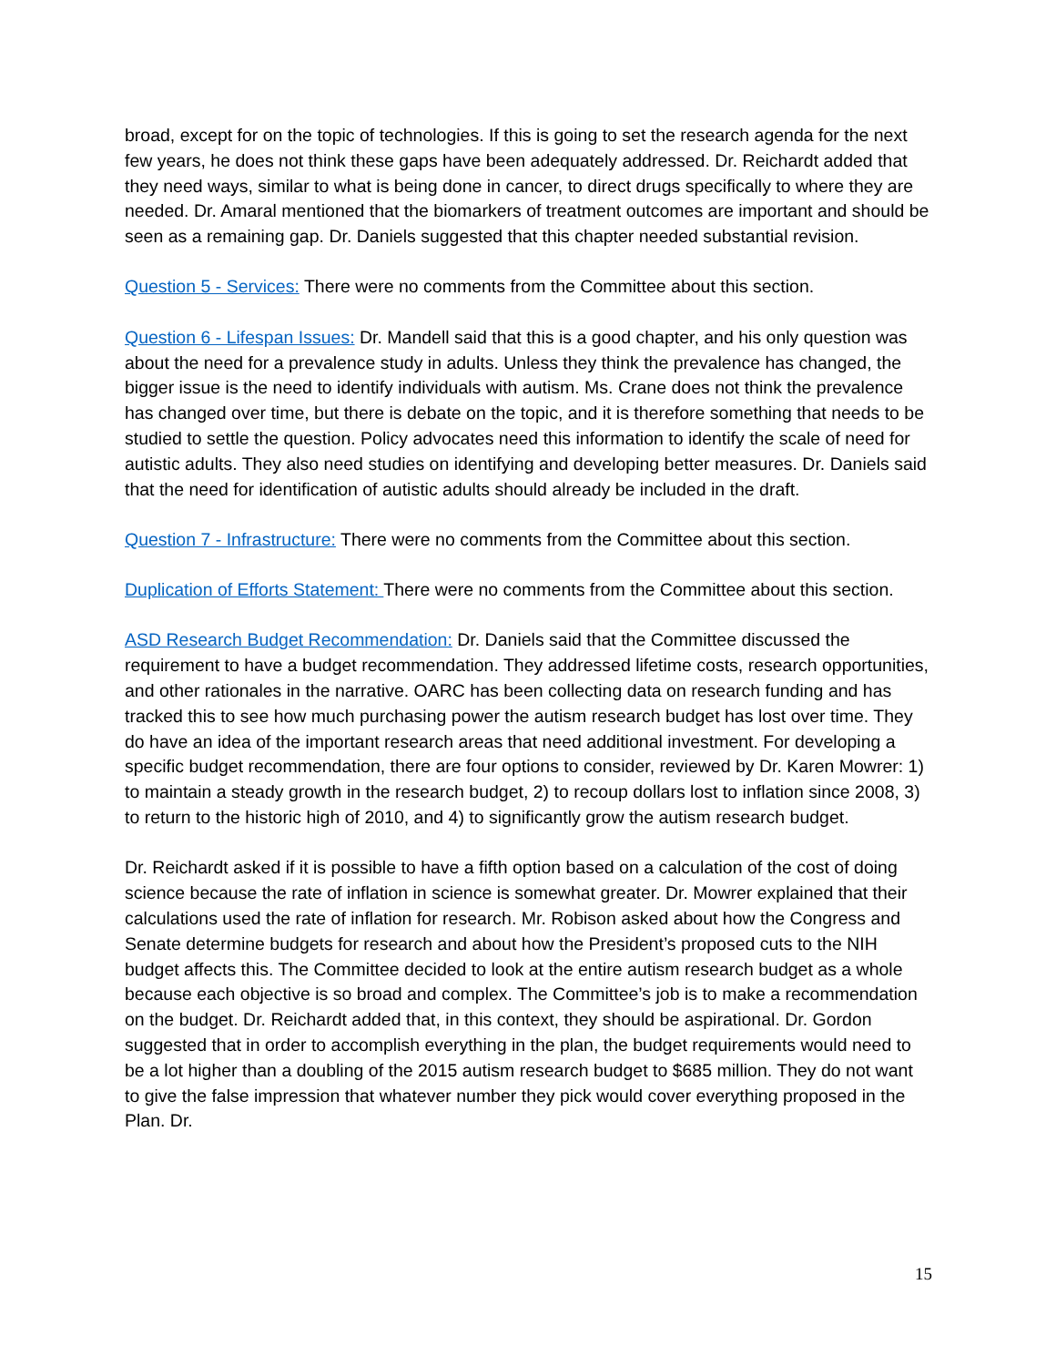broad, except for on the topic of technologies. If this is going to set the research agenda for the next few years, he does not think these gaps have been adequately addressed. Dr. Reichardt added that they need ways, similar to what is being done in cancer, to direct drugs specifically to where they are needed. Dr. Amaral mentioned that the biomarkers of treatment outcomes are important and should be seen as a remaining gap. Dr. Daniels suggested that this chapter needed substantial revision.
Question 5 - Services: There were no comments from the Committee about this section.
Question 6 - Lifespan Issues: Dr. Mandell said that this is a good chapter, and his only question was about the need for a prevalence study in adults. Unless they think the prevalence has changed, the bigger issue is the need to identify individuals with autism. Ms. Crane does not think the prevalence has changed over time, but there is debate on the topic, and it is therefore something that needs to be studied to settle the question. Policy advocates need this information to identify the scale of need for autistic adults. They also need studies on identifying and developing better measures. Dr. Daniels said that the need for identification of autistic adults should already be included in the draft.
Question 7 - Infrastructure: There were no comments from the Committee about this section.
Duplication of Efforts Statement: There were no comments from the Committee about this section.
ASD Research Budget Recommendation: Dr. Daniels said that the Committee discussed the requirement to have a budget recommendation. They addressed lifetime costs, research opportunities, and other rationales in the narrative. OARC has been collecting data on research funding and has tracked this to see how much purchasing power the autism research budget has lost over time. They do have an idea of the important research areas that need additional investment. For developing a specific budget recommendation, there are four options to consider, reviewed by Dr. Karen Mowrer: 1) to maintain a steady growth in the research budget, 2) to recoup dollars lost to inflation since 2008, 3) to return to the historic high of 2010, and 4) to significantly grow the autism research budget.
Dr. Reichardt asked if it is possible to have a fifth option based on a calculation of the cost of doing science because the rate of inflation in science is somewhat greater. Dr. Mowrer explained that their calculations used the rate of inflation for research. Mr. Robison asked about how the Congress and Senate determine budgets for research and about how the President’s proposed cuts to the NIH budget affects this. The Committee decided to look at the entire autism research budget as a whole because each objective is so broad and complex. The Committee’s job is to make a recommendation on the budget. Dr. Reichardt added that, in this context, they should be aspirational. Dr. Gordon suggested that in order to accomplish everything in the plan, the budget requirements would need to be a lot higher than a doubling of the 2015 autism research budget to $685 million. They do not want to give the false impression that whatever number they pick would cover everything proposed in the Plan. Dr.
15